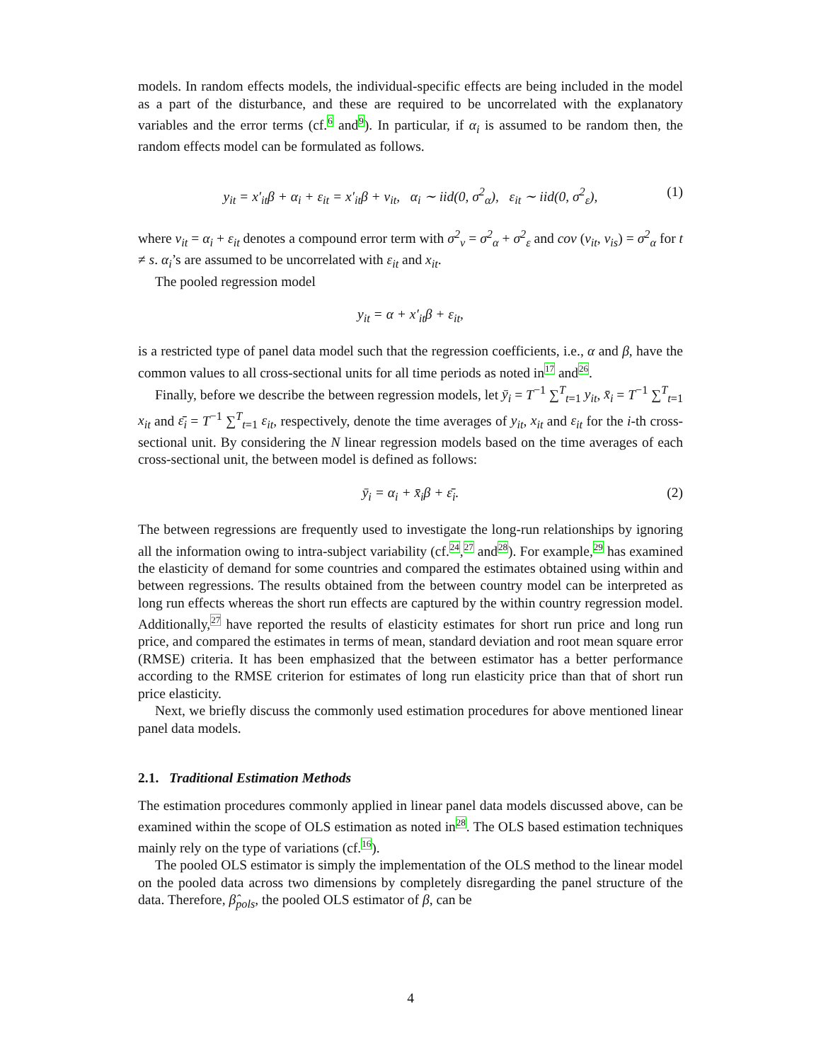models. In random effects models, the individual-specific effects are being included in the model as a part of the disturbance, and these are required to be uncorrelated with the explanatory variables and the error terms (cf.<sup>6</sup> and<sup>9</sup>). In particular, if α<sub>i</sub> is assumed to be random then, the random effects model can be formulated as follows.
y<sub>it</sub> = x′<sub>it</sub>β + α<sub>i</sub> + ε<sub>it</sub> = x′<sub>it</sub>β + ν<sub>it</sub>, α<sub>i</sub> ∼ iid(0, σ<sup>2</sup><sub>α</sub>), ε<sub>it</sub> ∼ iid(0, σ<sup>2</sup><sub>ε</sub>), (1)
where ν<sub>it</sub> = α<sub>i</sub> + ε<sub>it</sub> denotes a compound error term with σ<sup>2</sup><sub>ν</sub> = σ<sup>2</sup><sub>α</sub> + σ<sup>2</sup><sub>ε</sub> and cov (ν<sub>it</sub>, ν<sub>is</sub>) = σ<sup>2</sup><sub>α</sub> for t ≠ s. α<sub>i</sub>’s are assumed to be uncorrelated with ε<sub>it</sub> and x<sub>it</sub>.
The pooled regression model
y<sub>it</sub> = α + x′<sub>it</sub>β + ε<sub>it</sub>,
is a restricted type of panel data model such that the regression coefficients, i.e., α and β, have the common values to all cross-sectional units for all time periods as noted in<sup>17</sup> and<sup>26</sup>.
Finally, before we describe the between regression models, let ȳ<sub>i</sub> = T<sup>−1</sup> ∑<sup>T</sup><sub>t=1</sub> y<sub>it</sub>, x̄<sub>i</sub> = T<sup>−1</sup> ∑<sup>T</sup><sub>t=1</sub> x<sub>it</sub> and ε̄<sub>i</sub> = T<sup>−1</sup> ∑<sup>T</sup><sub>t=1</sub> ε<sub>it</sub>, respectively, denote the time averages of y<sub>it</sub>, x<sub>it</sub> and ε<sub>it</sub> for the i-th cross-sectional unit. By considering the N linear regression models based on the time averages of each cross-sectional unit, the between model is defined as follows:
ȳ<sub>i</sub> = α<sub>i</sub> + x̄<sub>i</sub>β + ε̄<sub>i</sub>. (2)
The between regressions are frequently used to investigate the long-run relationships by ignoring all the information owing to intra-subject variability (cf.<sup>24</sup>,<sup>27</sup> and<sup>28</sup>). For example,<sup>29</sup> has examined the elasticity of demand for some countries and compared the estimates obtained using within and between regressions. The results obtained from the between country model can be interpreted as long run effects whereas the short run effects are captured by the within country regression model. Additionally,<sup>27</sup> have reported the results of elasticity estimates for short run price and long run price, and compared the estimates in terms of mean, standard deviation and root mean square error (RMSE) criteria. It has been emphasized that the between estimator has a better performance according to the RMSE criterion for estimates of long run elasticity price than that of short run price elasticity.
Next, we briefly discuss the commonly used estimation procedures for above mentioned linear panel data models.
2.1. Traditional Estimation Methods
The estimation procedures commonly applied in linear panel data models discussed above, can be examined within the scope of OLS estimation as noted in<sup>28</sup>. The OLS based estimation techniques mainly rely on the type of variations (cf.<sup>16</sup>).
The pooled OLS estimator is simply the implementation of the OLS method to the linear model on the pooled data across two dimensions by completely disregarding the panel structure of the data. Therefore, β̂<sub>pols</sub>, the pooled OLS estimator of β, can be
4